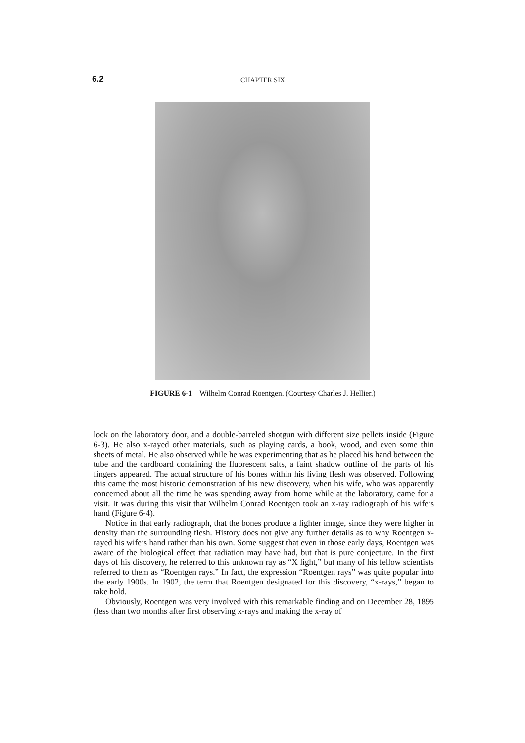6.2
CHAPTER SIX
FIGURE 6-1 Wilhelm Conrad Roentgen. (Courtesy Charles J. Hellier.)
lock on the laboratory door, and a double-barreled shotgun with different size pellets inside (Figure 6-3). He also x-rayed other materials, such as playing cards, a book, wood, and even some thin sheets of metal. He also observed while he was experimenting that as he placed his hand between the tube and the cardboard containing the fluorescent salts, a faint shadow outline of the parts of his fingers appeared. The actual structure of his bones within his living flesh was observed. Following this came the most historic demonstration of his new discovery, when his wife, who was apparently concerned about all the time he was spending away from home while at the laboratory, came for a visit. It was during this visit that Wilhelm Conrad Roentgen took an x-ray radiograph of his wife’s hand (Figure 6-4).
Notice in that early radiograph, that the bones produce a lighter image, since they were higher in density than the surrounding flesh. History does not give any further details as to why Roentgen x-rayed his wife’s hand rather than his own. Some suggest that even in those early days, Roentgen was aware of the biological effect that radiation may have had, but that is pure conjecture. In the first days of his discovery, he referred to this unknown ray as “X light,” but many of his fellow scientists referred to them as “Roentgen rays.” In fact, the expression “Roentgen rays” was quite popular into the early 1900s. In 1902, the term that Roentgen designated for this discovery, “x-rays,” began to take hold.
Obviously, Roentgen was very involved with this remarkable finding and on December 28, 1895 (less than two months after first observing x-rays and making the x-ray of